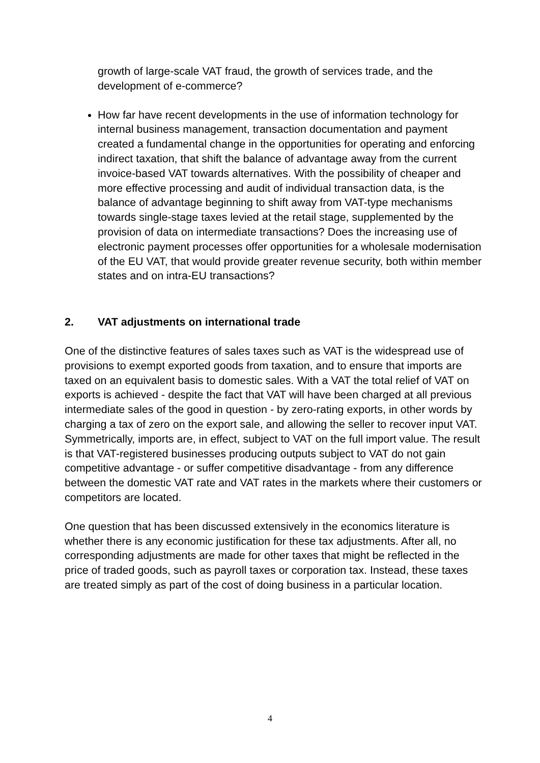growth of large-scale VAT fraud, the growth of services trade, and the development of e-commerce?
How far have recent developments in the use of information technology for internal business management, transaction documentation and payment created a fundamental change in the opportunities for operating and enforcing indirect taxation, that shift the balance of advantage away from the current invoice-based VAT towards alternatives. With the possibility of cheaper and more effective processing and audit of individual transaction data, is the balance of advantage beginning to shift away from VAT-type mechanisms towards single-stage taxes levied at the retail stage, supplemented by the provision of data on intermediate transactions? Does the increasing use of electronic payment processes offer opportunities for a wholesale modernisation of the EU VAT, that would provide greater revenue security, both within member states and on intra-EU transactions?
2. VAT adjustments on international trade
One of the distinctive features of sales taxes such as VAT is the widespread use of provisions to exempt exported goods from taxation, and to ensure that imports are taxed on an equivalent basis to domestic sales. With a VAT the total relief of VAT on exports is achieved - despite the fact that VAT will have been charged at all previous intermediate sales of the good in question - by zero-rating exports, in other words by charging a tax of zero on the export sale, and allowing the seller to recover input VAT. Symmetrically, imports are, in effect, subject to VAT on the full import value. The result is that VAT-registered businesses producing outputs subject to VAT do not gain competitive advantage - or suffer competitive disadvantage - from any difference between the domestic VAT rate and VAT rates in the markets where their customers or competitors are located.
One question that has been discussed extensively in the economics literature is whether there is any economic justification for these tax adjustments. After all, no corresponding adjustments are made for other taxes that might be reflected in the price of traded goods, such as payroll taxes or corporation tax. Instead, these taxes are treated simply as part of the cost of doing business in a particular location.
4